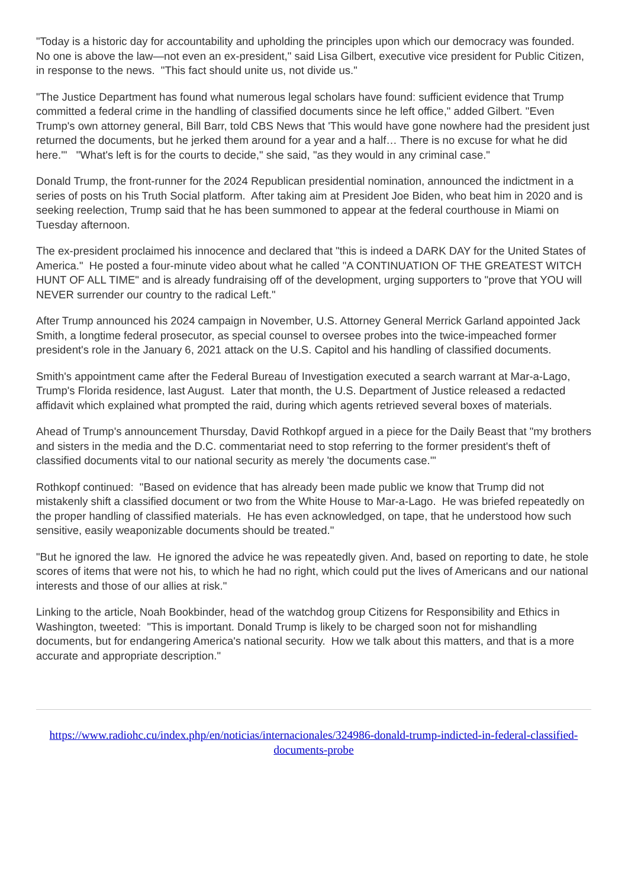"Today is a historic day for accountability and upholding the principles upon which our democracy was founded. No one is above the law—not even an ex-president," said Lisa Gilbert, executive vice president for Public Citizen, in response to the news. "This fact should unite us, not divide us."
"The Justice Department has found what numerous legal scholars have found: sufficient evidence that Trump committed a federal crime in the handling of classified documents since he left office," added Gilbert. "Even Trump's own attorney general, Bill Barr, told CBS News that 'This would have gone nowhere had the president just returned the documents, but he jerked them around for a year and a half… There is no excuse for what he did here.'" "What's left is for the courts to decide," she said, "as they would in any criminal case."
Donald Trump, the front-runner for the 2024 Republican presidential nomination, announced the indictment in a series of posts on his Truth Social platform. After taking aim at President Joe Biden, who beat him in 2020 and is seeking reelection, Trump said that he has been summoned to appear at the federal courthouse in Miami on Tuesday afternoon.
The ex-president proclaimed his innocence and declared that "this is indeed a DARK DAY for the United States of America." He posted a four-minute video about what he called "A CONTINUATION OF THE GREATEST WITCH HUNT OF ALL TIME" and is already fundraising off of the development, urging supporters to "prove that YOU will NEVER surrender our country to the radical Left."
After Trump announced his 2024 campaign in November, U.S. Attorney General Merrick Garland appointed Jack Smith, a longtime federal prosecutor, as special counsel to oversee probes into the twice-impeached former president's role in the January 6, 2021 attack on the U.S. Capitol and his handling of classified documents.
Smith's appointment came after the Federal Bureau of Investigation executed a search warrant at Mar-a-Lago, Trump's Florida residence, last August. Later that month, the U.S. Department of Justice released a redacted affidavit which explained what prompted the raid, during which agents retrieved several boxes of materials.
Ahead of Trump's announcement Thursday, David Rothkopf argued in a piece for the Daily Beast that "my brothers and sisters in the media and the D.C. commentariat need to stop referring to the former president's theft of classified documents vital to our national security as merely 'the documents case.'"
Rothkopf continued: "Based on evidence that has already been made public we know that Trump did not mistakenly shift a classified document or two from the White House to Mar-a-Lago. He was briefed repeatedly on the proper handling of classified materials. He has even acknowledged, on tape, that he understood how such sensitive, easily weaponizable documents should be treated."
"But he ignored the law. He ignored the advice he was repeatedly given. And, based on reporting to date, he stole scores of items that were not his, to which he had no right, which could put the lives of Americans and our national interests and those of our allies at risk."
Linking to the article, Noah Bookbinder, head of the watchdog group Citizens for Responsibility and Ethics in Washington, tweeted: "This is important. Donald Trump is likely to be charged soon not for mishandling documents, but for endangering America's national security. How we talk about this matters, and that is a more accurate and appropriate description."
https://www.radiohc.cu/index.php/en/noticias/internacionales/324986-donald-trump-indicted-in-federal-classified-documents-probe